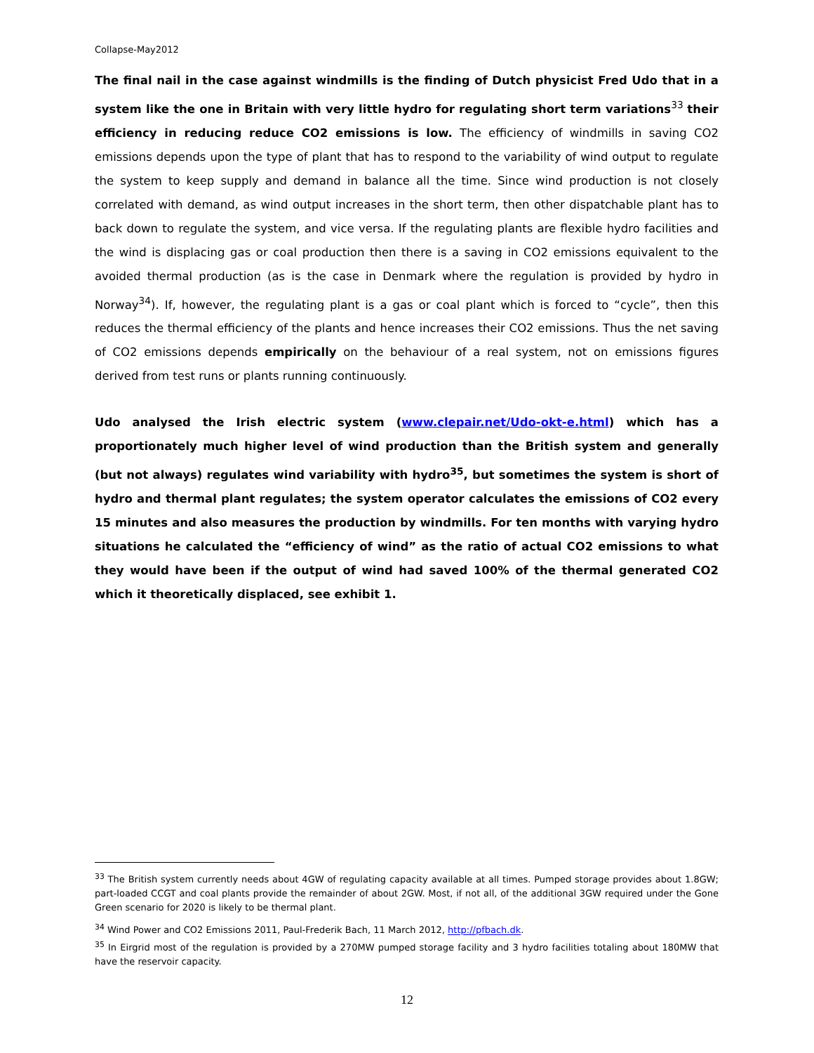Collapse-May2012
The final nail in the case against windmills is the finding of Dutch physicist Fred Udo that in a system like the one in Britain with very little hydro for regulating short term variations<sup>33</sup> their efficiency in reducing reduce CO2 emissions is low. The efficiency of windmills in saving CO2 emissions depends upon the type of plant that has to respond to the variability of wind output to regulate the system to keep supply and demand in balance all the time. Since wind production is not closely correlated with demand, as wind output increases in the short term, then other dispatchable plant has to back down to regulate the system, and vice versa. If the regulating plants are flexible hydro facilities and the wind is displacing gas or coal production then there is a saving in CO2 emissions equivalent to the avoided thermal production (as is the case in Denmark where the regulation is provided by hydro in Norway<sup>34</sup>). If, however, the regulating plant is a gas or coal plant which is forced to “cycle”, then this reduces the thermal efficiency of the plants and hence increases their CO2 emissions. Thus the net saving of CO2 emissions depends empirically on the behaviour of a real system, not on emissions figures derived from test runs or plants running continuously.
Udo analysed the Irish electric system (www.clepair.net/Udo-okt-e.html) which has a proportionately much higher level of wind production than the British system and generally (but not always) regulates wind variability with hydro<sup>35</sup>, but sometimes the system is short of hydro and thermal plant regulates; the system operator calculates the emissions of CO2 every 15 minutes and also measures the production by windmills. For ten months with varying hydro situations he calculated the “efficiency of wind” as the ratio of actual CO2 emissions to what they would have been if the output of wind had saved 100% of the thermal generated CO2 which it theoretically displaced, see exhibit 1.
<sup>33</sup> The British system currently needs about 4GW of regulating capacity available at all times. Pumped storage provides about 1.8GW; part-loaded CCGT and coal plants provide the remainder of about 2GW. Most, if not all, of the additional 3GW required under the Gone Green scenario for 2020 is likely to be thermal plant.
<sup>34</sup> Wind Power and CO2 Emissions 2011, Paul-Frederik Bach, 11 March 2012, http://pfbach.dk.
<sup>35</sup> In Eirgrid most of the regulation is provided by a 270MW pumped storage facility and 3 hydro facilities totaling about 180MW that have the reservoir capacity.
12